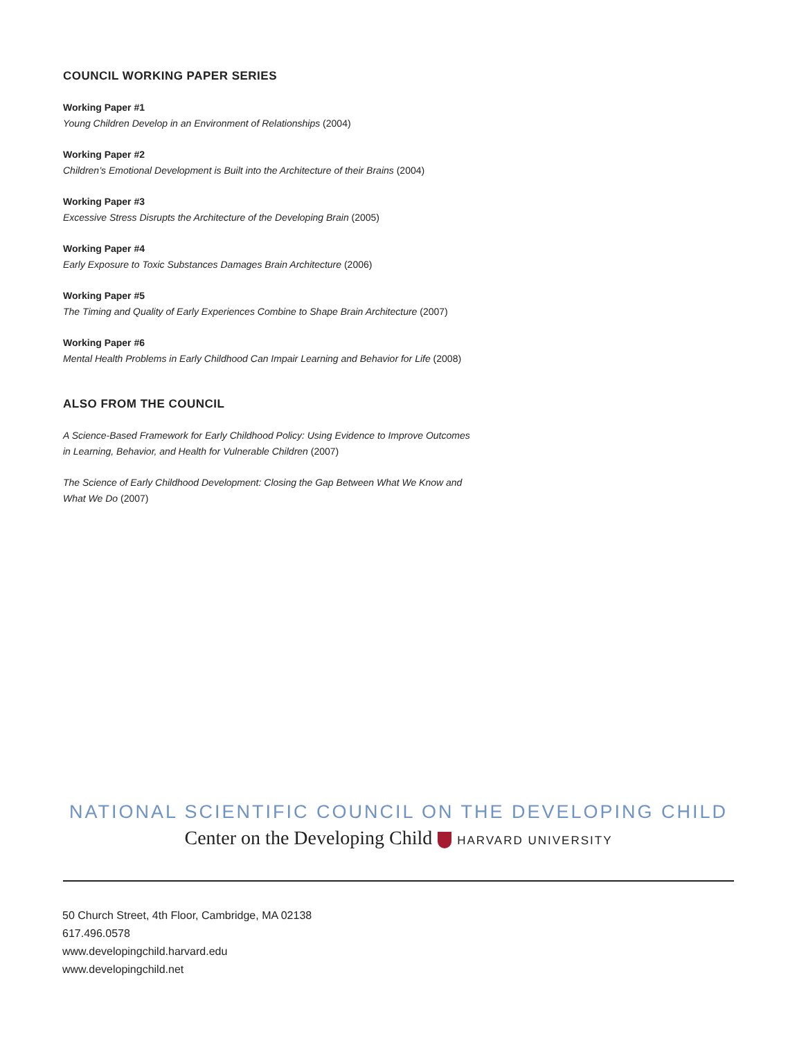COUNCIL WORKING PAPER SERIES
Working Paper #1
Young Children Develop in an Environment of Relationships (2004)
Working Paper #2
Children’s Emotional Development is Built into the Architecture of their Brains (2004)
Working Paper #3
Excessive Stress Disrupts the Architecture of the Developing Brain (2005)
Working Paper #4
Early Exposure to Toxic Substances Damages Brain Architecture (2006)
Working Paper #5
The Timing and Quality of Early Experiences Combine to Shape Brain Architecture (2007)
Working Paper #6
Mental Health Problems in Early Childhood Can Impair Learning and Behavior for Life (2008)
ALSO FROM THE COUNCIL
A Science-Based Framework for Early Childhood Policy: Using Evidence to Improve Outcomes in Learning, Behavior, and Health for Vulnerable Children (2007)
The Science of Early Childhood Development: Closing the Gap Between What We Know and What We Do (2007)
NATIONAL SCIENTIFIC COUNCIL ON THE DEVELOPING CHILD
Center on the Developing Child HARVARD UNIVERSITY
50 Church Street, 4th Floor, Cambridge, MA 02138
617.496.0578
www.developingchild.harvard.edu
www.developingchild.net